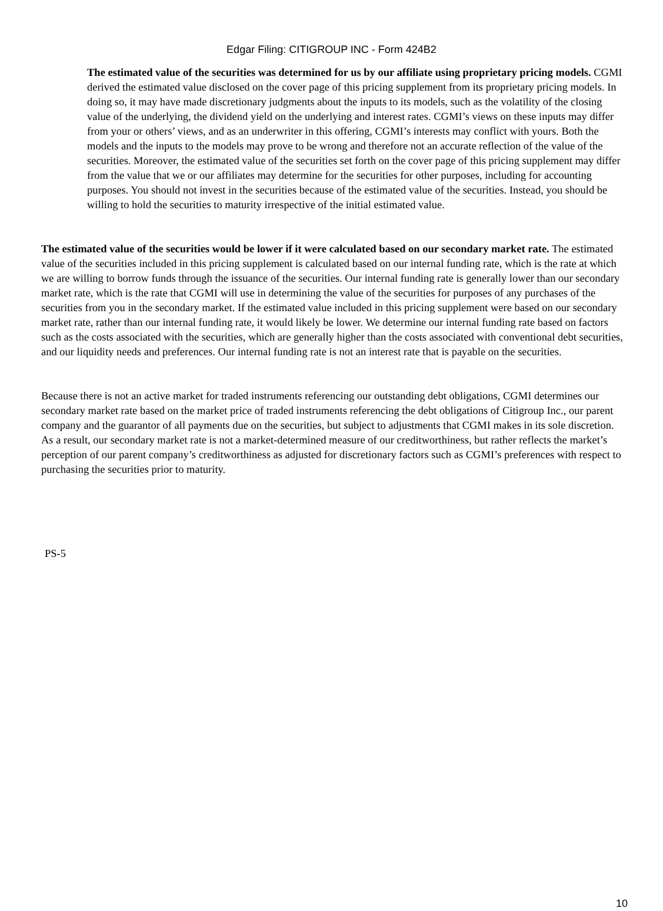Edgar Filing: CITIGROUP INC - Form 424B2
The estimated value of the securities was determined for us by our affiliate using proprietary pricing models. CGMI derived the estimated value disclosed on the cover page of this pricing supplement from its proprietary pricing models. In doing so, it may have made discretionary judgments about the inputs to its models, such as the volatility of the closing value of the underlying, the dividend yield on the underlying and interest rates. CGMI’s views on these inputs may differ from your or others’ views, and as an underwriter in this offering, CGMI’s interests may conflict with yours. Both the models and the inputs to the models may prove to be wrong and therefore not an accurate reflection of the value of the securities. Moreover, the estimated value of the securities set forth on the cover page of this pricing supplement may differ from the value that we or our affiliates may determine for the securities for other purposes, including for accounting purposes. You should not invest in the securities because of the estimated value of the securities. Instead, you should be willing to hold the securities to maturity irrespective of the initial estimated value.
The estimated value of the securities would be lower if it were calculated based on our secondary market rate. The estimated value of the securities included in this pricing supplement is calculated based on our internal funding rate, which is the rate at which we are willing to borrow funds through the issuance of the securities. Our internal funding rate is generally lower than our secondary market rate, which is the rate that CGMI will use in determining the value of the securities for purposes of any purchases of the securities from you in the secondary market. If the estimated value included in this pricing supplement were based on our secondary market rate, rather than our internal funding rate, it would likely be lower. We determine our internal funding rate based on factors such as the costs associated with the securities, which are generally higher than the costs associated with conventional debt securities, and our liquidity needs and preferences. Our internal funding rate is not an interest rate that is payable on the securities.
Because there is not an active market for traded instruments referencing our outstanding debt obligations, CGMI determines our secondary market rate based on the market price of traded instruments referencing the debt obligations of Citigroup Inc., our parent company and the guarantor of all payments due on the securities, but subject to adjustments that CGMI makes in its sole discretion. As a result, our secondary market rate is not a market-determined measure of our creditworthiness, but rather reflects the market’s perception of our parent company’s creditworthiness as adjusted for discretionary factors such as CGMI’s preferences with respect to purchasing the securities prior to maturity.
PS-5
10